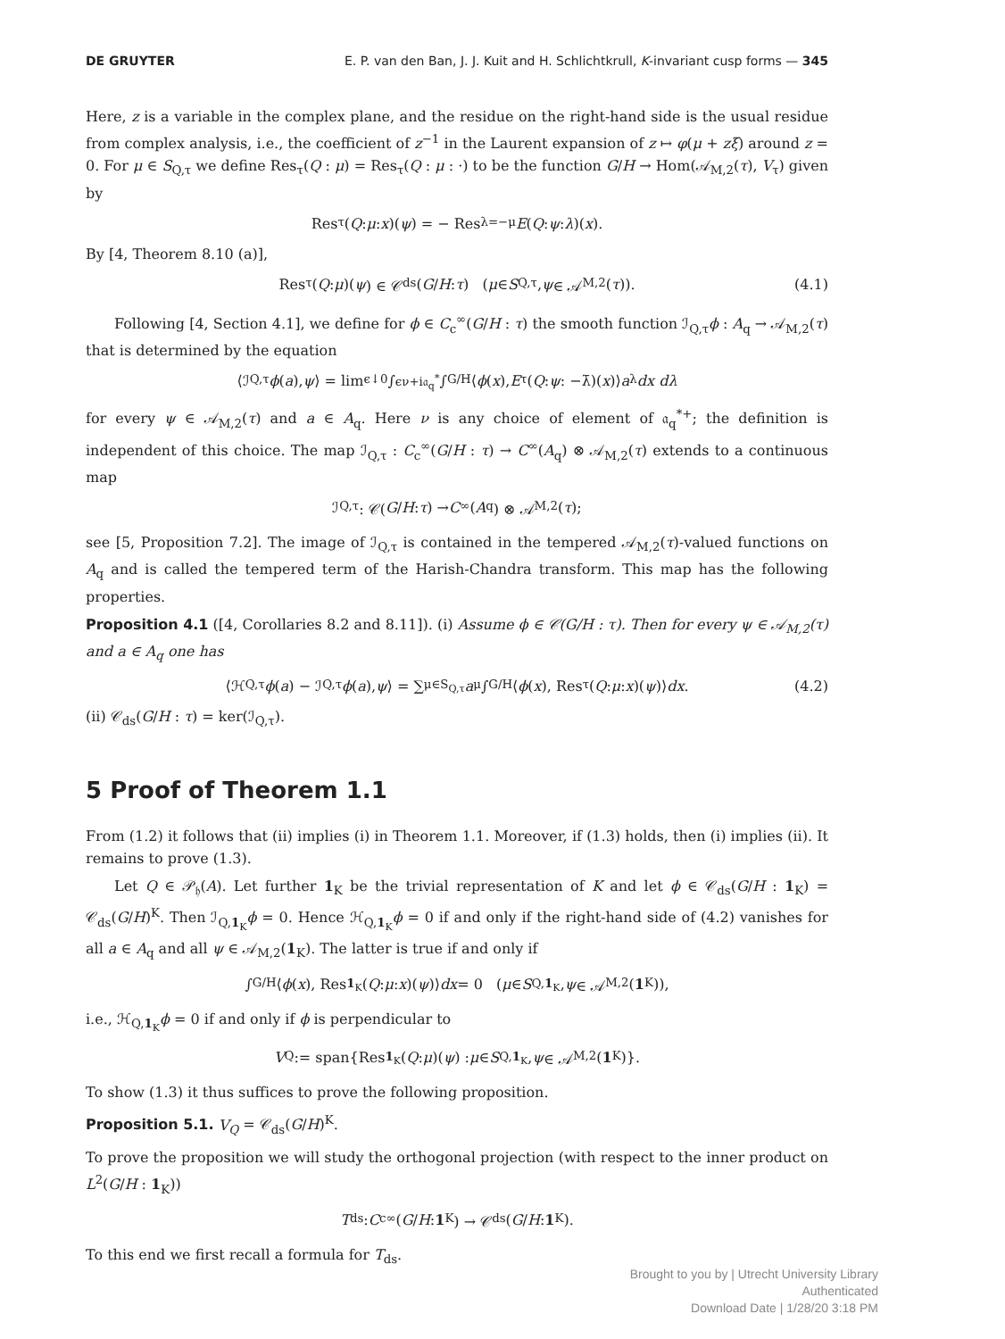DE GRUYTER E. P. van den Ban, J. J. Kuit and H. Schlichtkrull, K-invariant cusp forms — 345
Here, z is a variable in the complex plane, and the residue on the right-hand side is the usual residue from complex analysis, i.e., the coefficient of z<sup>−1</sup> in the Laurent expansion of z ↦ φ(μ + zξ) around z = 0. For μ ∈ S<sub>Q,τ</sub> we define Res<sub>τ</sub>(Q : μ) = Res<sub>τ</sub>(Q : μ : ·) to be the function G/H → Hom(𝒜<sub>M,2</sub>(τ), V<sub>τ</sub>) given by
Res<sub>τ</sub>(Q : μ : x)(ψ) = − Res<sub>λ=−μ</sub> E (Q : ψ : λ)(x).
By [4, Theorem 8.10 (a)],
Res<sub>τ</sub>(Q : μ)(ψ) ∈ 𝒞<sub>ds</sub>(G / H : τ) (μ ∈ S<sub>Q,τ</sub>, ψ ∈ 𝒜<sub>M,2</sub>(τ)). (4.1)
Following [4, Section 4.1], we define for ϕ ∈ C<sub>c</sub><sup>∞</sup>(G/H : τ) the smooth function ℐ<sub>Q,τ</sub>ϕ : A<sub>q</sub> → 𝒜<sub>M,2</sub>(τ) that is determined by the equation
⟨ℐ<sub>Q,τ</sub> ϕ (a), ψ ⟩ = lim<sub>ϵ↓0</sub> ∫<sub>ϵν+i𝔞<sub>q</sub><sup>*</sup></sub> ∫<sub>G/H</sub> ⟨ ϕ (x), E<sub>τ</sub>(Q : ψ : −λ̄)(x)⟩ a<sup>λ</sup> dx dλ
for every ψ ∈ 𝒜<sub>M,2</sub>(τ) and a ∈ A<sub>q</sub>. Here ν is any choice of element of 𝔞<sub>q</sub><sup>*+</sup>; the definition is independent of this choice. The map ℐ<sub>Q,τ</sub> : C<sub>c</sub><sup>∞</sup>(G/H : τ) → C<sup>∞</sup>(A<sub>q</sub>) ⊗ 𝒜<sub>M,2</sub>(τ) extends to a continuous map
ℐ<sub>Q,τ</sub> : 𝒞(G / H : τ) → C<sup>∞</sup>(A<sub>q</sub>) ⊗ 𝒜<sub>M,2</sub>(τ);
see [5, Proposition 7.2]. The image of ℐ<sub>Q,τ</sub> is contained in the tempered 𝒜<sub>M,2</sub>(τ)-valued functions on A<sub>q</sub> and is called the tempered term of the Harish-Chandra transform. This map has the following properties.
Proposition 4.1 ([4, Corollaries 8.2 and 8.11]). (i) Assume ϕ ∈ 𝒞(G/H : τ). Then for every ψ ∈ 𝒜<sub>M,2</sub>(τ) and a ∈ A<sub>q</sub> one has
⟨ℋ<sub>Q,τ</sub> ϕ (a) − ℐ<sub>Q,τ</sub> ϕ (a), ψ ⟩ = ∑<sub>μ∈S<sub>Q,τ</sub></sub> a<sup>μ</sup> ∫<sub>G/H</sub> ⟨ ϕ (x), Res<sub>τ</sub>(Q : μ : x)(ψ)⟩ dx. (4.2)
(ii) 𝒞<sub>ds</sub>(G/H : τ) = ker(ℐ<sub>Q,τ</sub>).
5 Proof of Theorem 1.1
From (1.2) it follows that (ii) implies (i) in Theorem 1.1. Moreover, if (1.3) holds, then (i) implies (ii). It remains to prove (1.3).
Let Q ∈ 𝒫<sub>𝔥</sub>(A). Let further 1<sub>K</sub> be the trivial representation of K and let ϕ ∈ 𝒞<sub>ds</sub>(G/H : 1<sub>K</sub>) = 𝒞<sub>ds</sub>(G/H)<sup>K</sup>. Then ℐ<sub>Q,1<sub>K</sub></sub>ϕ = 0. Hence ℋ<sub>Q,1<sub>K</sub></sub>ϕ = 0 if and only if the right-hand side of (4.2) vanishes for all a ∈ A<sub>q</sub> and all ψ ∈ 𝒜<sub>M,2</sub>(1<sub>K</sub>). The latter is true if and only if
∫<sub>G/H</sub> ⟨ ϕ (x), Res<sub>1<sub>K</sub></sub>(Q : μ : x)(ψ)⟩ dx = 0 (μ ∈ S<sub>Q,1<sub>K</sub></sub>, ψ ∈ 𝒜<sub>M,2</sub>(1<sub>K</sub>)),
i.e., ℋ<sub>Q,1<sub>K</sub></sub>ϕ = 0 if and only if ϕ is perpendicular to
V<sub>Q</sub> := span{Res<sub>1<sub>K</sub></sub>(Q : μ)(ψ) : μ ∈ S<sub>Q,1<sub>K</sub></sub>, ψ ∈ 𝒜<sub>M,2</sub>(1<sub>K</sub>)}.
To show (1.3) it thus suffices to prove the following proposition.
Proposition 5.1. V<sub>Q</sub> = 𝒞<sub>ds</sub>(G/H)<sup>K</sup>.
To prove the proposition we will study the orthogonal projection (with respect to the inner product on L<sup>2</sup>(G/H : 1<sub>K</sub>))
T<sub>ds</sub> : C<sub>c</sub><sup>∞</sup>(G / H : 1<sub>K</sub>) → 𝒞<sub>ds</sub>(G / H : 1<sub>K</sub>).
To this end we first recall a formula for T<sub>ds</sub>.
Brought to you by | Utrecht University Library
Authenticated
Download Date | 1/28/20 3:18 PM